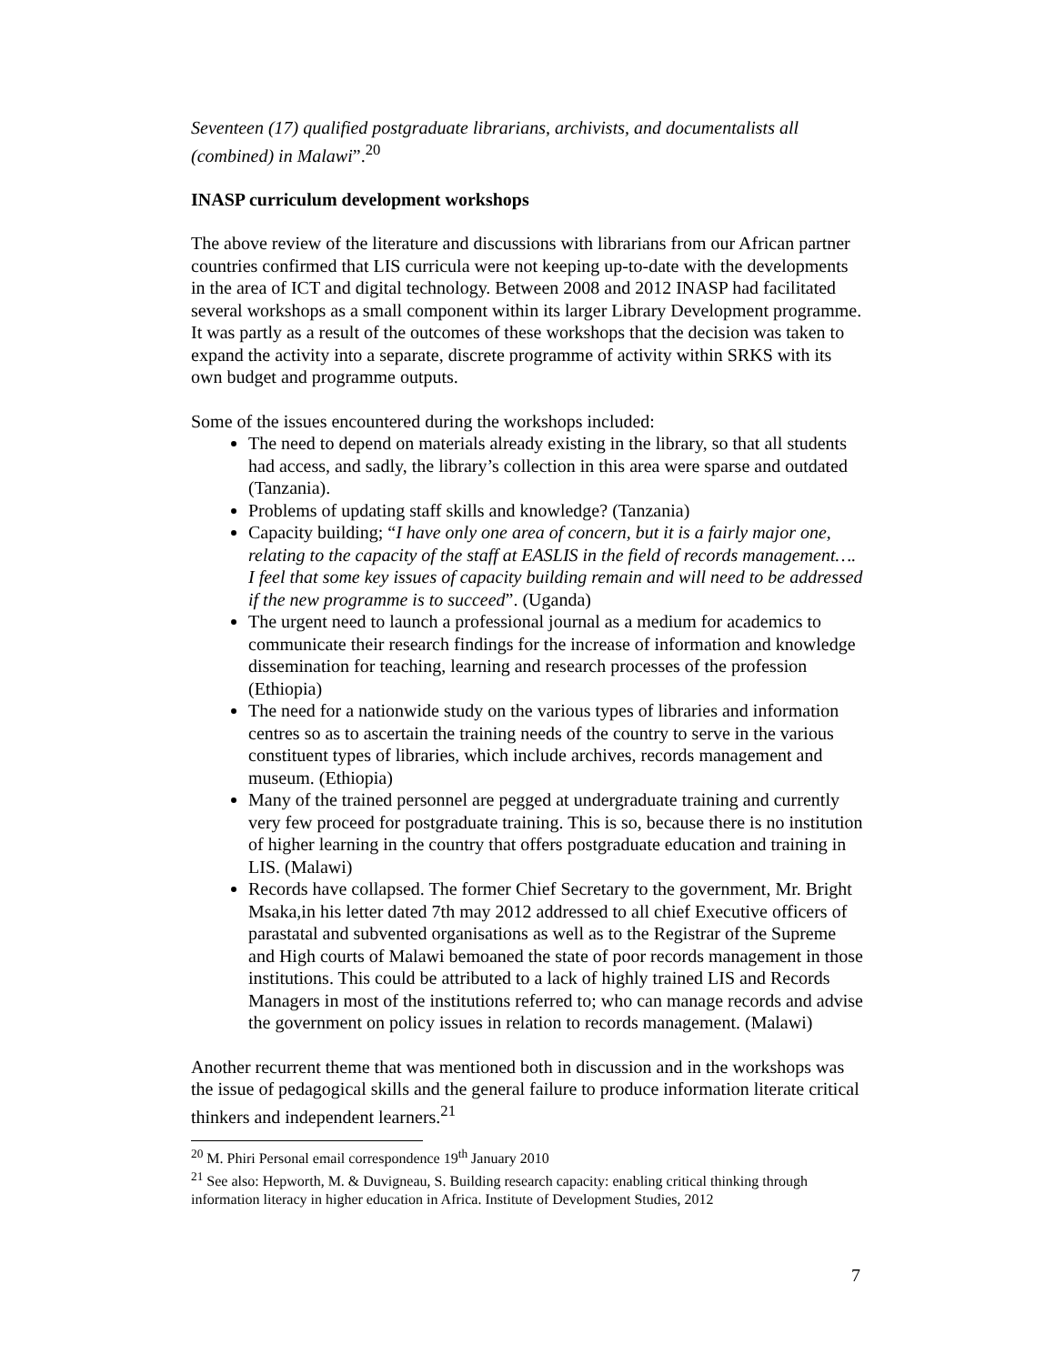Seventeen (17) qualified postgraduate librarians, archivists, and documentalists all (combined) in Malawi”.<sup>20</sup>
INASP curriculum development workshops
The above review of the literature and discussions with librarians from our African partner countries confirmed that LIS curricula were not keeping up-to-date with the developments in the area of ICT and digital technology. Between 2008 and 2012 INASP had facilitated several workshops as a small component within its larger Library Development programme. It was partly as a result of the outcomes of these workshops that the decision was taken to expand the activity into a separate, discrete programme of activity within SRKS with its own budget and programme outputs.
Some of the issues encountered during the workshops included:
The need to depend on materials already existing in the library, so that all students had access, and sadly, the library’s collection in this area were sparse and outdated (Tanzania).
Problems of updating staff skills and knowledge? (Tanzania)
Capacity building; “I have only one area of concern, but it is a fairly major one, relating to the capacity of the staff at EASLIS in the field of records management…. I feel that some key issues of capacity building remain and will need to be addressed if the new programme is to succeed”. (Uganda)
The urgent need to launch a professional journal as a medium for academics to communicate their research findings for the increase of information and knowledge dissemination for teaching, learning and research processes of the profession (Ethiopia)
The need for a nationwide study on the various types of libraries and information centres so as to ascertain the training needs of the country to serve in the various constituent types of libraries, which include archives, records management and museum. (Ethiopia)
Many of the trained personnel are pegged at undergraduate training and currently very few proceed for postgraduate training. This is so, because there is no institution of higher learning in the country that offers postgraduate education and training in LIS. (Malawi)
Records have collapsed. The former Chief Secretary to the government, Mr. Bright Msaka,in his letter dated 7th may 2012 addressed to all chief Executive officers of parastatal and subvented organisations as well as to the Registrar of the Supreme and High courts of Malawi bemoaned the state of poor records management in those institutions. This could be attributed to a lack of highly trained LIS and Records Managers in most of the institutions referred to; who can manage records and advise the government on policy issues in relation to records management. (Malawi)
Another recurrent theme that was mentioned both in discussion and in the workshops was the issue of pedagogical skills and the general failure to produce information literate critical thinkers and independent learners.<sup>21</sup>
<sup>20</sup> M. Phiri Personal email correspondence 19<sup>th</sup> January 2010
<sup>21</sup> See also: Hepworth, M. & Duvigneau, S. Building research capacity: enabling critical thinking through information literacy in higher education in Africa. Institute of Development Studies, 2012
7